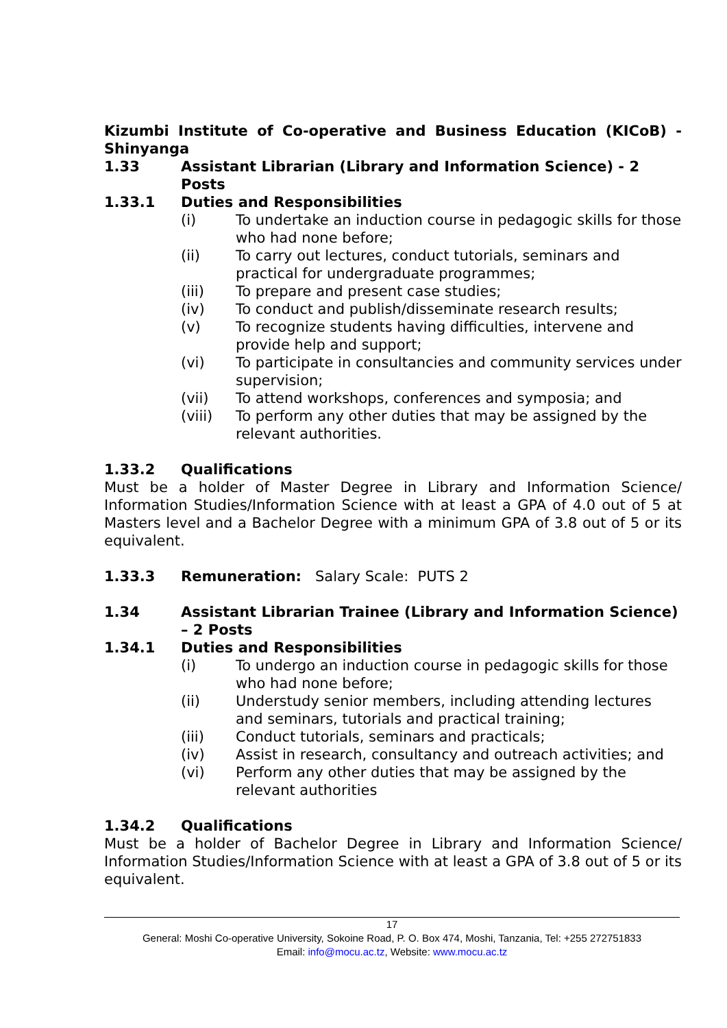Kizumbi Institute of Co-operative and Business Education (KICoB) - Shinyanga
1.33 Assistant Librarian (Library and Information Science) - 2 Posts
1.33.1 Duties and Responsibilities
(i) To undertake an induction course in pedagogic skills for those who had none before;
(ii) To carry out lectures, conduct tutorials, seminars and practical for undergraduate programmes;
(iii) To prepare and present case studies;
(iv) To conduct and publish/disseminate research results;
(v) To recognize students having difficulties, intervene and provide help and support;
(vi) To participate in consultancies and community services under supervision;
(vii) To attend workshops, conferences and symposia; and
(viii) To perform any other duties that may be assigned by the relevant authorities.
1.33.2 Qualifications
Must be a holder of Master Degree in Library and Information Science/ Information Studies/Information Science with at least a GPA of 4.0 out of 5 at Masters level and a Bachelor Degree with a minimum GPA of 3.8 out of 5 or its equivalent.
1.33.3 Remuneration: Salary Scale: PUTS 2
1.34 Assistant Librarian Trainee (Library and Information Science) – 2 Posts
1.34.1 Duties and Responsibilities
(i) To undergo an induction course in pedagogic skills for those who had none before;
(ii) Understudy senior members, including attending lectures and seminars, tutorials and practical training;
(iii) Conduct tutorials, seminars and practicals;
(iv) Assist in research, consultancy and outreach activities; and
(vi) Perform any other duties that may be assigned by the relevant authorities
1.34.2 Qualifications
Must be a holder of Bachelor Degree in Library and Information Science/ Information Studies/Information Science with at least a GPA of 3.8 out of 5 or its equivalent.
17
General: Moshi Co-operative University, Sokoine Road, P. O. Box 474, Moshi, Tanzania, Tel: +255 272751833
Email: info@mocu.ac.tz, Website: www.mocu.ac.tz